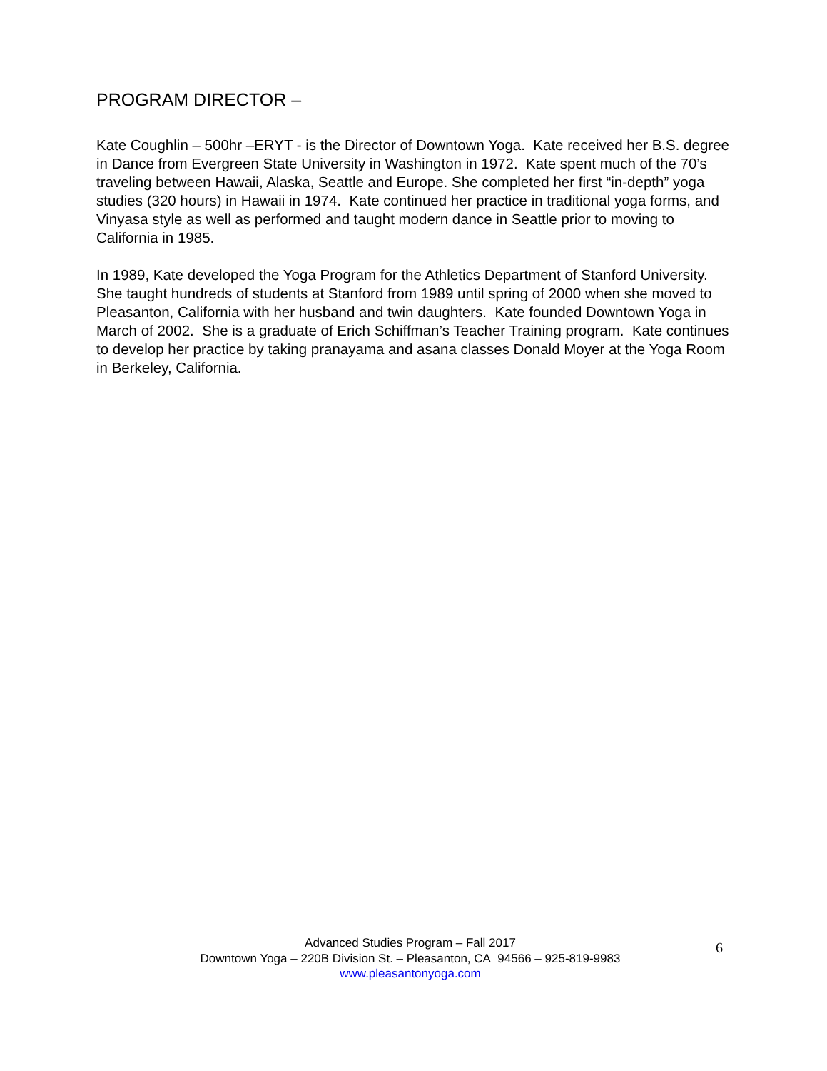PROGRAM DIRECTOR –
Kate Coughlin – 500hr –ERYT - is the Director of Downtown Yoga. Kate received her B.S. degree in Dance from Evergreen State University in Washington in 1972. Kate spent much of the 70’s traveling between Hawaii, Alaska, Seattle and Europe. She completed her first “in-depth” yoga studies (320 hours) in Hawaii in 1974. Kate continued her practice in traditional yoga forms, and Vinyasa style as well as performed and taught modern dance in Seattle prior to moving to California in 1985.
In 1989, Kate developed the Yoga Program for the Athletics Department of Stanford University. She taught hundreds of students at Stanford from 1989 until spring of 2000 when she moved to Pleasanton, California with her husband and twin daughters. Kate founded Downtown Yoga in March of 2002. She is a graduate of Erich Schiffman’s Teacher Training program. Kate continues to develop her practice by taking pranayama and asana classes Donald Moyer at the Yoga Room in Berkeley, California.
Advanced Studies Program – Fall 2017
Downtown Yoga – 220B Division St. – Pleasanton, CA 94566 – 925-819-9983
www.pleasantonyoga.com
6